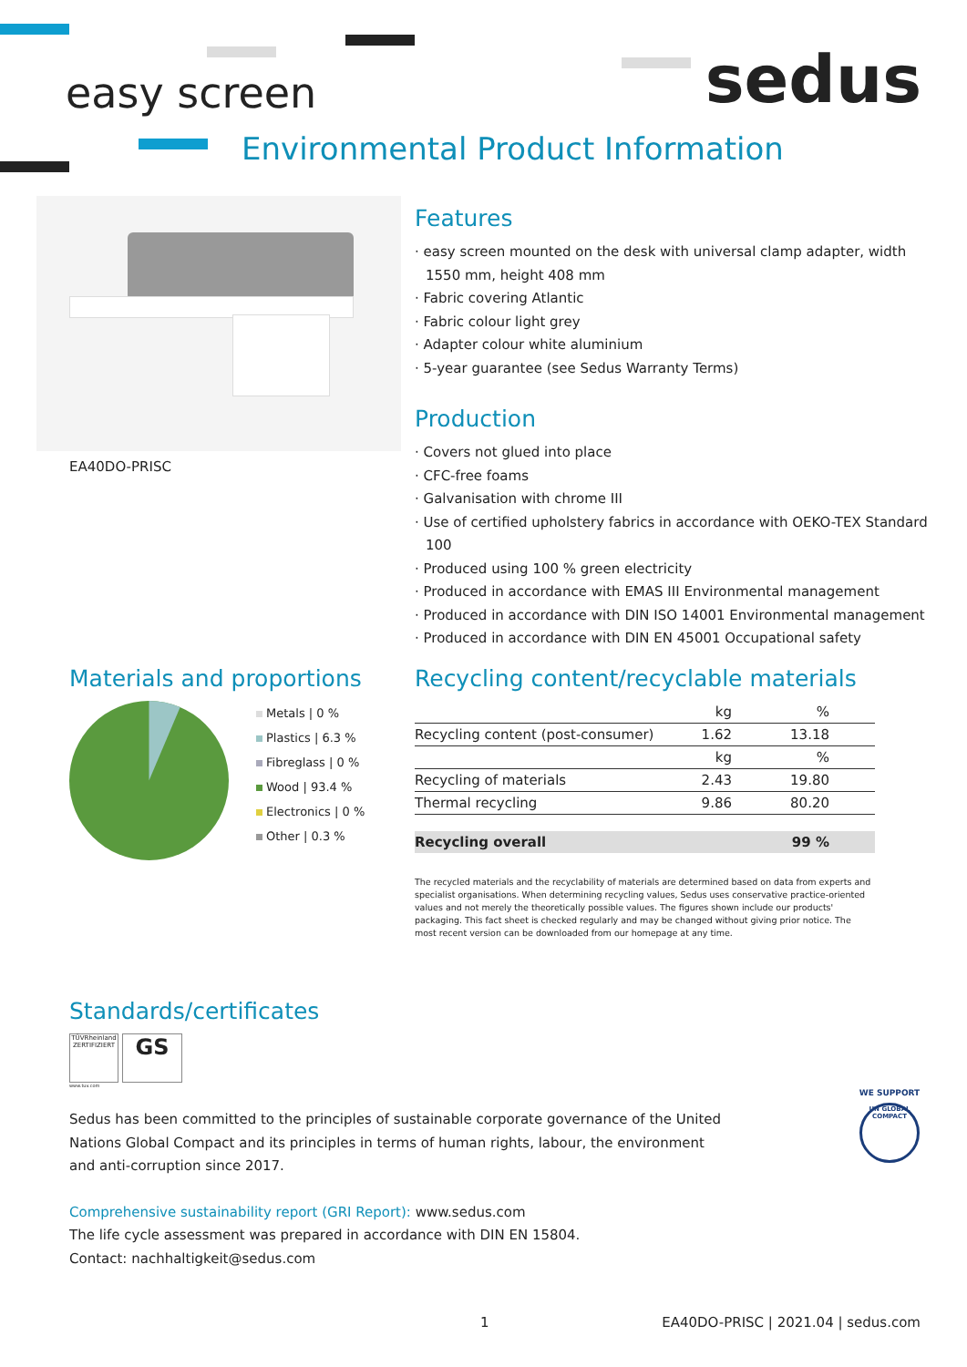easy screen sedus
Environmental Product Information
EA40DO-PRISC
Features
· easy screen mounted on the desk with universal clamp adapter, width 1550 mm, height 408 mm
· Fabric covering Atlantic
· Fabric colour light grey
· Adapter colour white aluminium
· 5-year guarantee (see Sedus Warranty Terms)
Production
· Covers not glued into place
· CFC-free foams
· Galvanisation with chrome III
· Use of certified upholstery fabrics in accordance with OEKO-TEX Standard 100
· Produced using 100 % green electricity
· Produced in accordance with EMAS III Environmental management
· Produced in accordance with DIN ISO 14001 Environmental management
· Produced in accordance with DIN EN 45001 Occupational safety
Materials and proportions
Metals | 0 %
Plastics | 6.3 %
Fibreglass | 0 %
Wood | 93.4 %
Electronics | 0 %
Other | 0.3 %
Recycling content/recyclable materials
| | kg | % |
| Recycling content (post-consumer) | 1.62 | 13.18 |
| | kg | % |
| Recycling of materials | 2.43 | 19.80 |
| Thermal recycling | 9.86 | 80.20 |
| Recycling overall | | 99 % |
The recycled materials and the recyclability of materials are determined based on data from experts and specialist organisations. When determining recycling values, Sedus uses conservative practice-oriented values and not merely the theoretically possible values. The figures shown include our products' packaging. This fact sheet is checked regularly and may be changed without giving prior notice. The most recent version can be downloaded from our homepage at any time.
Standards/certificates
TÜVRheinland
ZERTIFIZIERT
GS
www.tuv.com
Sedus has been committed to the principles of sustainable corporate governance of the United Nations Global Compact and its principles in terms of human rights, labour, the environment and anti-corruption since 2017.
WE SUPPORT
UN GLOBAL COMPACT
Comprehensive sustainability report (GRI Report): www.sedus.com
The life cycle assessment was prepared in accordance with DIN EN 15804.
Contact: nachhaltigkeit@sedus.com
1
EA40DO-PRISC | 2021.04 | sedus.com